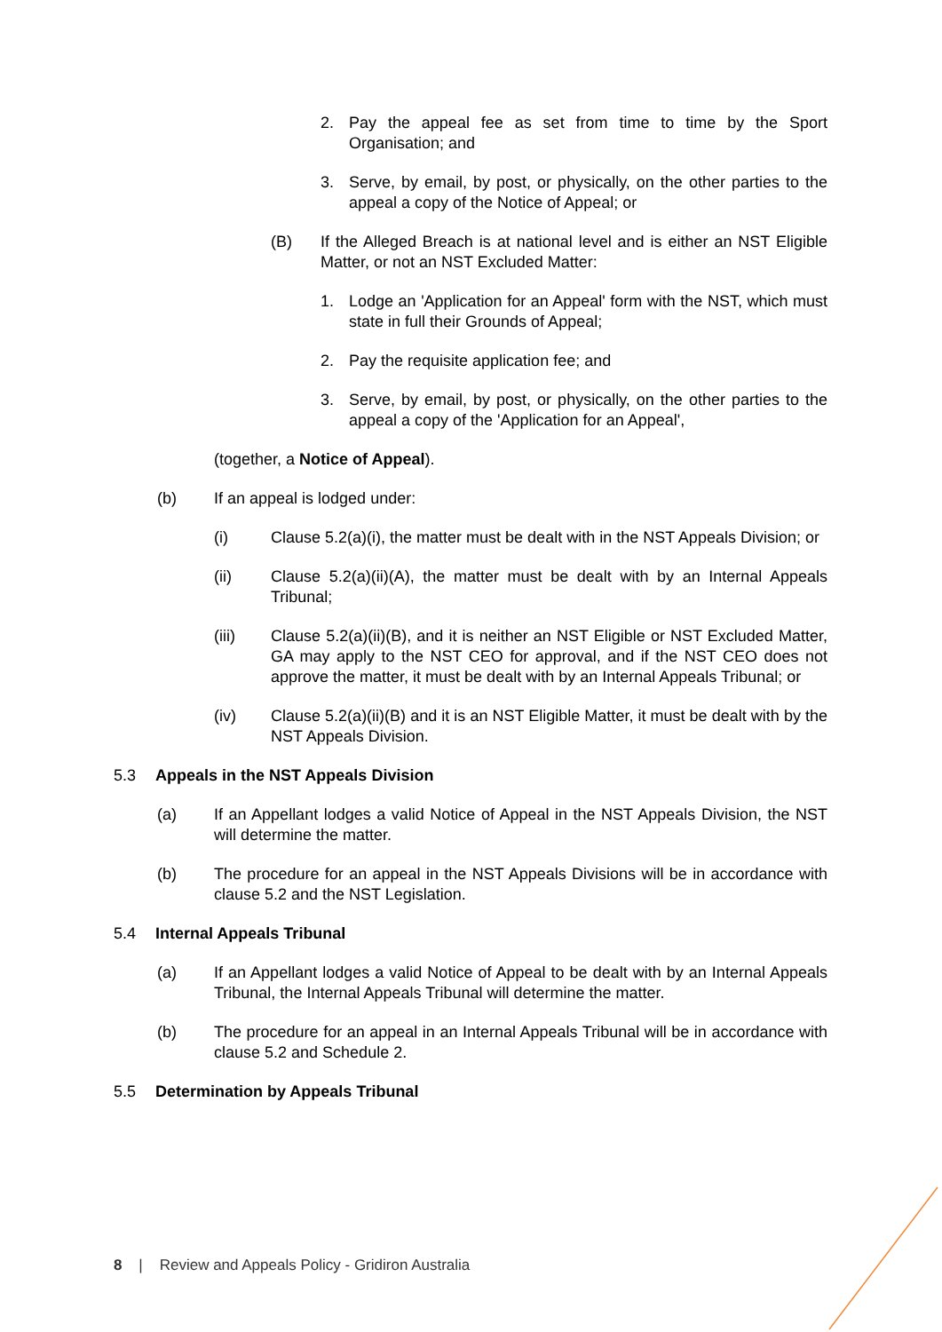2. Pay the appeal fee as set from time to time by the Sport Organisation; and
3. Serve, by email, by post, or physically, on the other parties to the appeal a copy of the Notice of Appeal; or
(B) If the Alleged Breach is at national level and is either an NST Eligible Matter, or not an NST Excluded Matter:
1. Lodge an 'Application for an Appeal' form with the NST, which must state in full their Grounds of Appeal;
2. Pay the requisite application fee; and
3. Serve, by email, by post, or physically, on the other parties to the appeal a copy of the 'Application for an Appeal',
(together, a Notice of Appeal).
(b) If an appeal is lodged under:
(i) Clause 5.2(a)(i), the matter must be dealt with in the NST Appeals Division; or
(ii) Clause 5.2(a)(ii)(A), the matter must be dealt with by an Internal Appeals Tribunal;
(iii) Clause 5.2(a)(ii)(B), and it is neither an NST Eligible or NST Excluded Matter, GA may apply to the NST CEO for approval, and if the NST CEO does not approve the matter, it must be dealt with by an Internal Appeals Tribunal; or
(iv) Clause 5.2(a)(ii)(B) and it is an NST Eligible Matter, it must be dealt with by the NST Appeals Division.
5.3 Appeals in the NST Appeals Division
(a) If an Appellant lodges a valid Notice of Appeal in the NST Appeals Division, the NST will determine the matter.
(b) The procedure for an appeal in the NST Appeals Divisions will be in accordance with clause 5.2 and the NST Legislation.
5.4 Internal Appeals Tribunal
(a) If an Appellant lodges a valid Notice of Appeal to be dealt with by an Internal Appeals Tribunal, the Internal Appeals Tribunal will determine the matter.
(b) The procedure for an appeal in an Internal Appeals Tribunal will be in accordance with clause 5.2 and Schedule 2.
5.5 Determination by Appeals Tribunal
8 | Review and Appeals Policy - Gridiron Australia